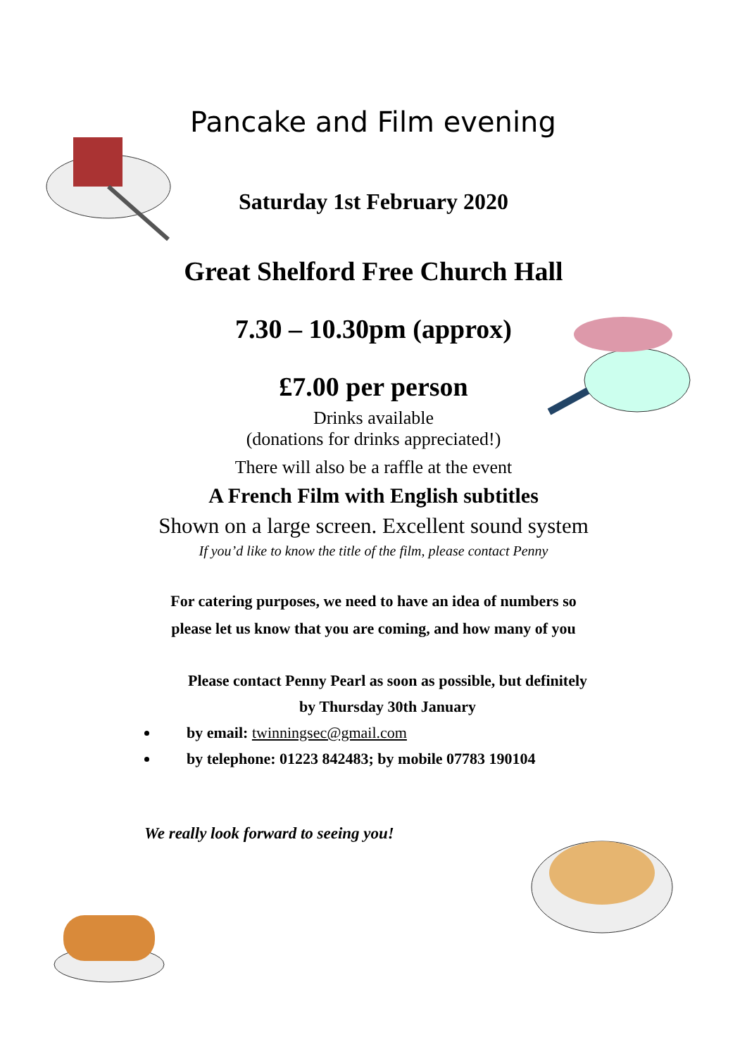Pancake and Film evening
Saturday 1st February 2020
Great Shelford Free Church Hall
7.30 – 10.30pm (approx)
£7.00 per person
Drinks available
(donations for drinks appreciated!)
There will also be a raffle at the event
A French Film with English subtitles
Shown on a large screen. Excellent sound system
If you’d like to know the title of the film, please contact Penny
For catering purposes, we need to have an idea of numbers so
please let us know that you are coming, and how many of you
Please contact Penny Pearl as soon as possible, but definitely
by Thursday 30th January
by email: twinningsec@gmail.com
by telephone: 01223 842483; by mobile 07783 190104
We really look forward to seeing you!